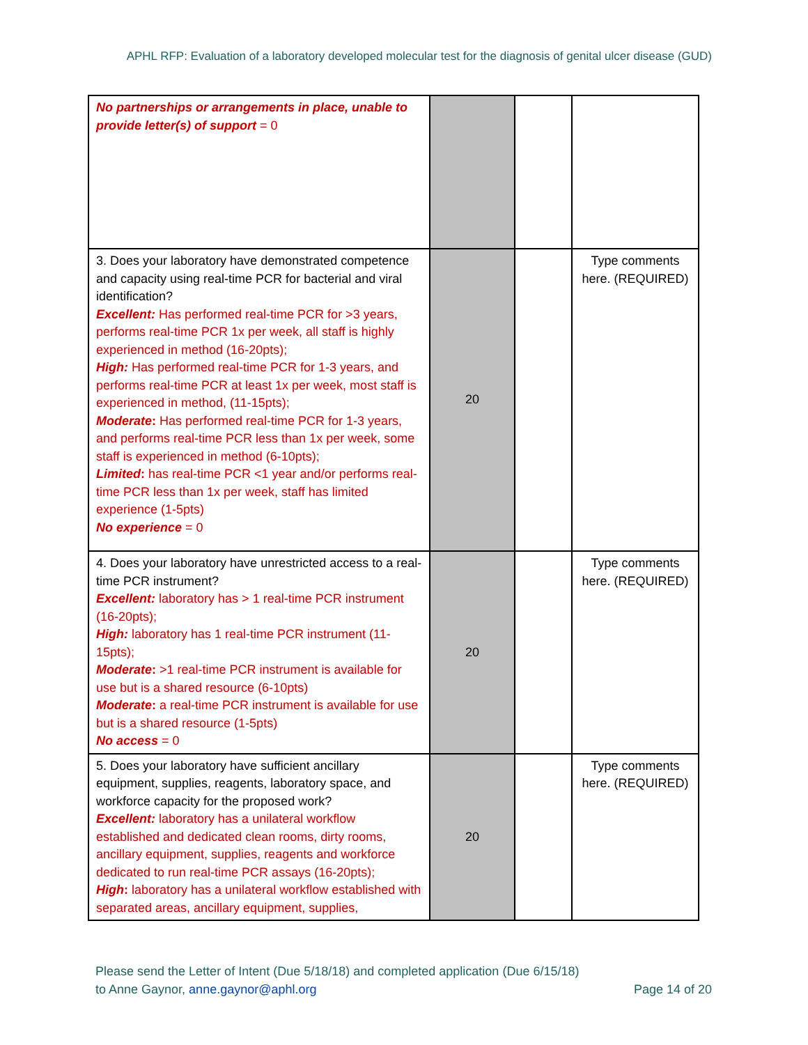APHL RFP: Evaluation of a laboratory developed molecular test for the diagnosis of genital ulcer disease (GUD)
| No partnerships or arrangements in place, unable to provide letter(s) of support = 0 | | | |
| 3. Does your laboratory have demonstrated competence and capacity using real-time PCR for bacterial and viral identification? Excellent: Has performed real-time PCR for >3 years, performs real-time PCR 1x per week, all staff is highly experienced in method (16-20pts); High: Has performed real-time PCR for 1-3 years, and performs real-time PCR at least 1x per week, most staff is experienced in method, (11-15pts); Moderate : Has performed real-time PCR for 1-3 years, and performs real-time PCR less than 1x per week, some staff is experienced in method (6-10pts); Limited : has real-time PCR <1 year and/or performs real-time PCR less than 1x per week, staff has limited experience (1-5pts) No experience = 0 | 20 | | Type comments here. (REQUIRED) |
| 4. Does your laboratory have unrestricted access to a real-time PCR instrument? Excellent: laboratory has > 1 real-time PCR instrument (16-20pts); High: laboratory has 1 real-time PCR instrument (11-15pts); Moderate : >1 real-time PCR instrument is available for use but is a shared resource (6-10pts) Moderate : a real-time PCR instrument is available for use but is a shared resource (1-5pts) No access = 0 | 20 | | Type comments here. (REQUIRED) |
| 5. Does your laboratory have sufficient ancillary equipment, supplies, reagents, laboratory space, and workforce capacity for the proposed work? Excellent: laboratory has a unilateral workflow established and dedicated clean rooms, dirty rooms, ancillary equipment, supplies, reagents and workforce dedicated to run real-time PCR assays (16-20pts); High : laboratory has a unilateral workflow established with separated areas, ancillary equipment, supplies, | 20 | | Type comments here. (REQUIRED) |
Please send the Letter of Intent (Due 5/18/18) and completed application (Due 6/15/18)
to Anne Gaynor, anne.gaynor@aphl.org
Page 14 of 20